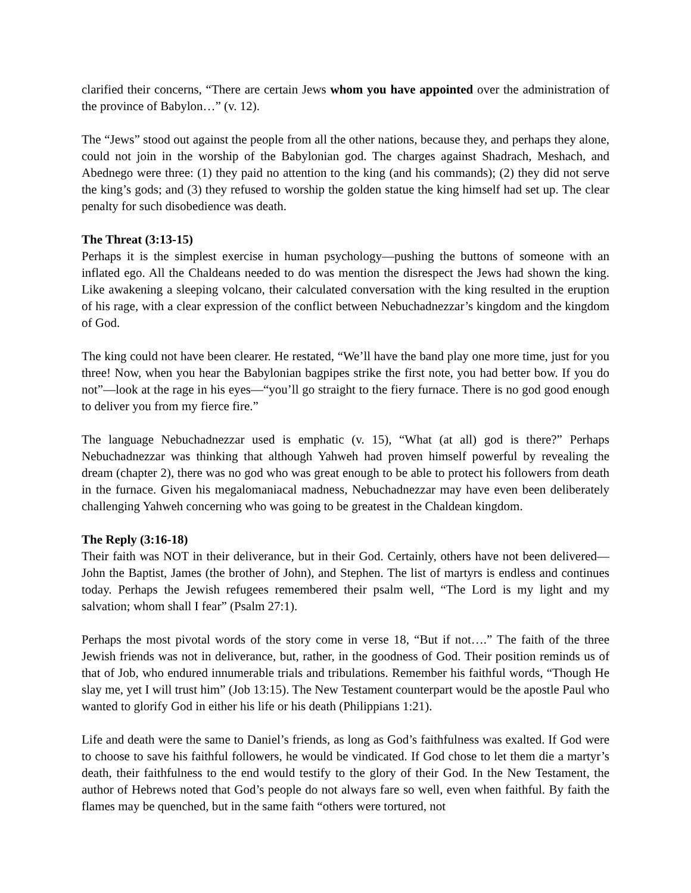clarified their concerns, “There are certain Jews whom you have appointed over the administration of the province of Babylon…” (v. 12).
The “Jews” stood out against the people from all the other nations, because they, and perhaps they alone, could not join in the worship of the Babylonian god. The charges against Shadrach, Meshach, and Abednego were three: (1) they paid no attention to the king (and his commands); (2) they did not serve the king’s gods; and (3) they refused to worship the golden statue the king himself had set up. The clear penalty for such disobedience was death.
The Threat (3:13-15)
Perhaps it is the simplest exercise in human psychology—pushing the buttons of someone with an inflated ego. All the Chaldeans needed to do was mention the disrespect the Jews had shown the king. Like awakening a sleeping volcano, their calculated conversation with the king resulted in the eruption of his rage, with a clear expression of the conflict between Nebuchadnezzar’s kingdom and the kingdom of God.
The king could not have been clearer. He restated, “We’ll have the band play one more time, just for you three! Now, when you hear the Babylonian bagpipes strike the first note, you had better bow. If you do not”—look at the rage in his eyes—“you’ll go straight to the fiery furnace. There is no god good enough to deliver you from my fierce fire.”
The language Nebuchadnezzar used is emphatic (v. 15), “What (at all) god is there?” Perhaps Nebuchadnezzar was thinking that although Yahweh had proven himself powerful by revealing the dream (chapter 2), there was no god who was great enough to be able to protect his followers from death in the furnace. Given his megalomaniacal madness, Nebuchadnezzar may have even been deliberately challenging Yahweh concerning who was going to be greatest in the Chaldean kingdom.
The Reply (3:16-18)
Their faith was NOT in their deliverance, but in their God. Certainly, others have not been delivered—John the Baptist, James (the brother of John), and Stephen. The list of martyrs is endless and continues today. Perhaps the Jewish refugees remembered their psalm well, “The Lord is my light and my salvation; whom shall I fear” (Psalm 27:1).
Perhaps the most pivotal words of the story come in verse 18, “But if not….” The faith of the three Jewish friends was not in deliverance, but, rather, in the goodness of God. Their position reminds us of that of Job, who endured innumerable trials and tribulations. Remember his faithful words, “Though He slay me, yet I will trust him” (Job 13:15). The New Testament counterpart would be the apostle Paul who wanted to glorify God in either his life or his death (Philippians 1:21).
Life and death were the same to Daniel’s friends, as long as God’s faithfulness was exalted. If God were to choose to save his faithful followers, he would be vindicated. If God chose to let them die a martyr’s death, their faithfulness to the end would testify to the glory of their God. In the New Testament, the author of Hebrews noted that God’s people do not always fare so well, even when faithful. By faith the flames may be quenched, but in the same faith “others were tortured, not